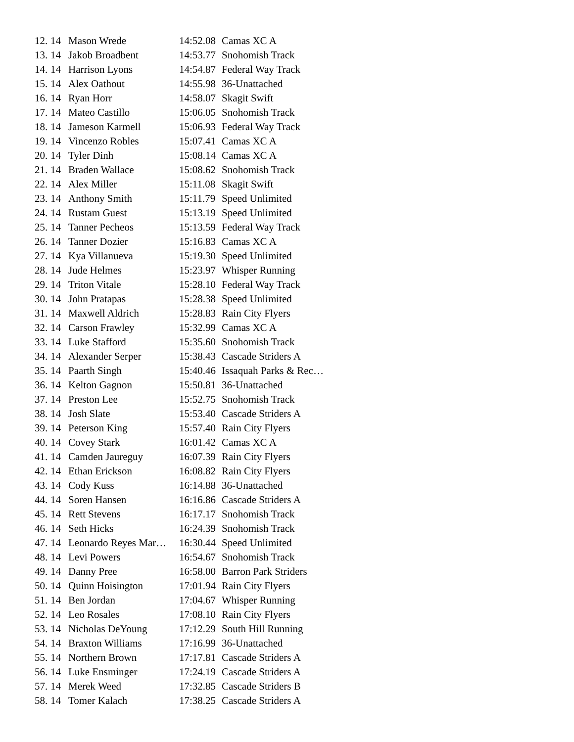| 12. | 14 | Mason Wrede | 14:52.08 | Camas XC A |
| 13. | 14 | Jakob Broadbent | 14:53.77 | Snohomish Track |
| 14. | 14 | Harrison Lyons | 14:54.87 | Federal Way Track |
| 15. | 14 | Alex Oathout | 14:55.98 | 36-Unattached |
| 16. | 14 | Ryan Horr | 14:58.07 | Skagit Swift |
| 17. | 14 | Mateo Castillo | 15:06.05 | Snohomish Track |
| 18. | 14 | Jameson Karmell | 15:06.93 | Federal Way Track |
| 19. | 14 | Vincenzo Robles | 15:07.41 | Camas XC A |
| 20. | 14 | Tyler Dinh | 15:08.14 | Camas XC A |
| 21. | 14 | Braden Wallace | 15:08.62 | Snohomish Track |
| 22. | 14 | Alex Miller | 15:11.08 | Skagit Swift |
| 23. | 14 | Anthony Smith | 15:11.79 | Speed Unlimited |
| 24. | 14 | Rustam Guest | 15:13.19 | Speed Unlimited |
| 25. | 14 | Tanner Pecheos | 15:13.59 | Federal Way Track |
| 26. | 14 | Tanner Dozier | 15:16.83 | Camas XC A |
| 27. | 14 | Kya Villanueva | 15:19.30 | Speed Unlimited |
| 28. | 14 | Jude Helmes | 15:23.97 | Whisper Running |
| 29. | 14 | Triton Vitale | 15:28.10 | Federal Way Track |
| 30. | 14 | John Pratapas | 15:28.38 | Speed Unlimited |
| 31. | 14 | Maxwell Aldrich | 15:28.83 | Rain City Flyers |
| 32. | 14 | Carson Frawley | 15:32.99 | Camas XC A |
| 33. | 14 | Luke Stafford | 15:35.60 | Snohomish Track |
| 34. | 14 | Alexander Serper | 15:38.43 | Cascade Striders A |
| 35. | 14 | Paarth Singh | 15:40.46 | Issaquah Parks & Rec… |
| 36. | 14 | Kelton Gagnon | 15:50.81 | 36-Unattached |
| 37. | 14 | Preston Lee | 15:52.75 | Snohomish Track |
| 38. | 14 | Josh Slate | 15:53.40 | Cascade Striders A |
| 39. | 14 | Peterson King | 15:57.40 | Rain City Flyers |
| 40. | 14 | Covey Stark | 16:01.42 | Camas XC A |
| 41. | 14 | Camden Jaureguy | 16:07.39 | Rain City Flyers |
| 42. | 14 | Ethan Erickson | 16:08.82 | Rain City Flyers |
| 43. | 14 | Cody Kuss | 16:14.88 | 36-Unattached |
| 44. | 14 | Soren Hansen | 16:16.86 | Cascade Striders A |
| 45. | 14 | Rett Stevens | 16:17.17 | Snohomish Track |
| 46. | 14 | Seth Hicks | 16:24.39 | Snohomish Track |
| 47. | 14 | Leonardo Reyes Mar… | 16:30.44 | Speed Unlimited |
| 48. | 14 | Levi Powers | 16:54.67 | Snohomish Track |
| 49. | 14 | Danny Pree | 16:58.00 | Barron Park Striders |
| 50. | 14 | Quinn Hoisington | 17:01.94 | Rain City Flyers |
| 51. | 14 | Ben Jordan | 17:04.67 | Whisper Running |
| 52. | 14 | Leo Rosales | 17:08.10 | Rain City Flyers |
| 53. | 14 | Nicholas DeYoung | 17:12.29 | South Hill Running |
| 54. | 14 | Braxton Williams | 17:16.99 | 36-Unattached |
| 55. | 14 | Northern Brown | 17:17.81 | Cascade Striders A |
| 56. | 14 | Luke Ensminger | 17:24.19 | Cascade Striders A |
| 57. | 14 | Merek Weed | 17:32.85 | Cascade Striders B |
| 58. | 14 | Tomer Kalach | 17:38.25 | Cascade Striders A |